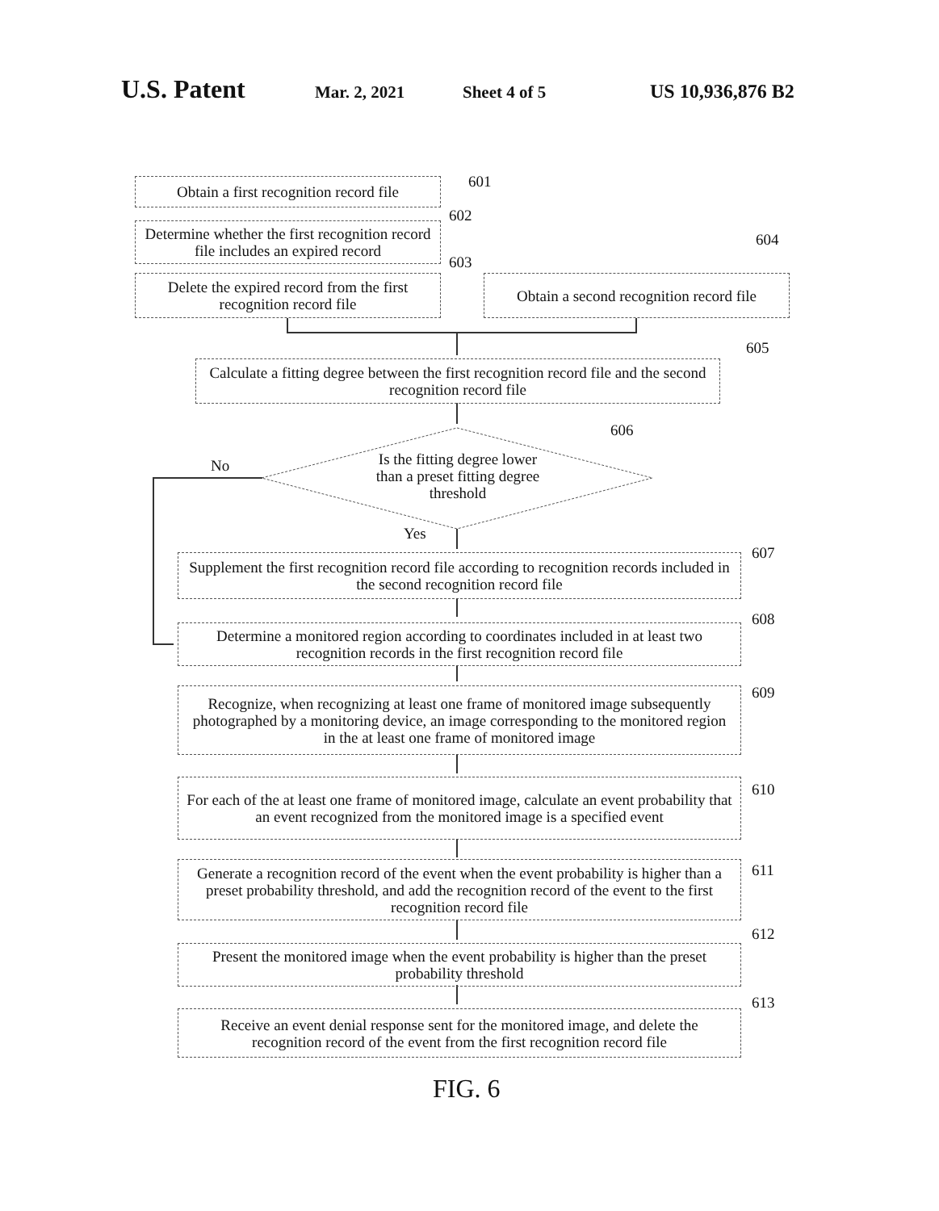U.S. Patent Mar. 2, 2021 Sheet 4 of 5 US 10,936,876 B2
Obtain a first recognition record file
601
Determine whether the first recognition record file includes an expired record
602
Delete the expired record from the first recognition record file
603
Obtain a second recognition record file
604
Calculate a fitting degree between the first recognition record file and the second recognition record file
605
Is the fitting degree lower than a preset fitting degree threshold
606
No
Yes
Supplement the first recognition record file according to recognition records included in the second recognition record file
607
Determine a monitored region according to coordinates included in at least two recognition records in the first recognition record file
608
Recognize, when recognizing at least one frame of monitored image subsequently photographed by a monitoring device, an image corresponding to the monitored region in the at least one frame of monitored image
609
For each of the at least one frame of monitored image, calculate an event probability that an event recognized from the monitored image is a specified event
610
Generate a recognition record of the event when the event probability is higher than a preset probability threshold, and add the recognition record of the event to the first recognition record file
611
Present the monitored image when the event probability is higher than the preset probability threshold
612
Receive an event denial response sent for the monitored image, and delete the recognition record of the event from the first recognition record file
613
FIG. 6